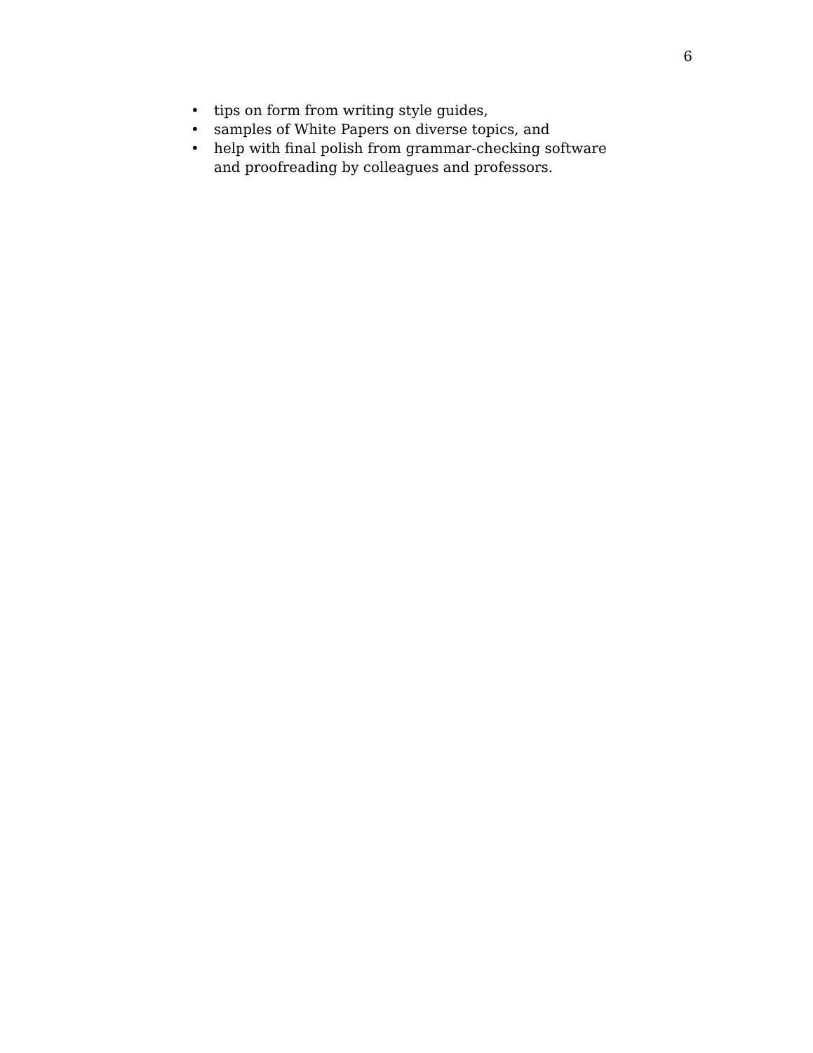6
• tips on form from writing style guides,
• samples of White Papers on diverse topics, and
• help with final polish from grammar-checking software and proofreading by colleagues and professors.